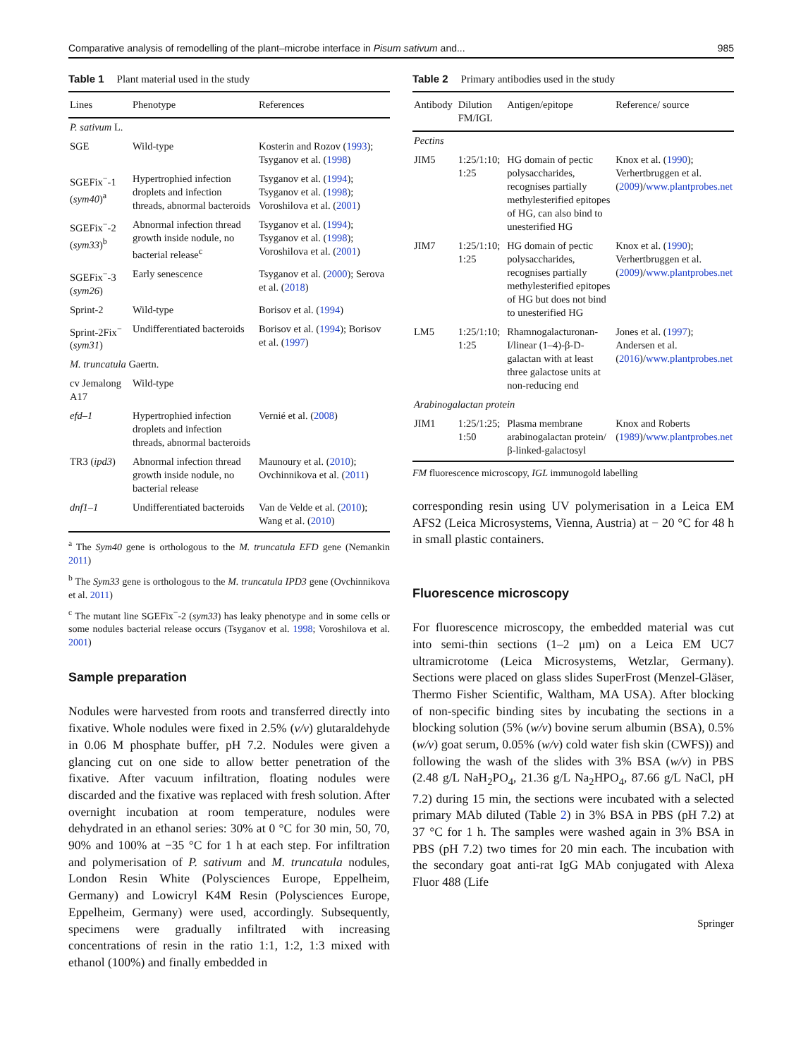Comparative analysis of remodelling of the plant–microbe interface in Pisum sativum and... 985
Table 1 Plant material used in the study
| Lines | Phenotype | References |
| --- | --- | --- |
| P. sativum L. | | |
| SGE | Wild-type | Kosterin and Rozov ( 1993 ); Tsyganov et al. ( 1998 ) |
| SGEFix<sup>−</sup>-1 ( sym40 )<sup>a</sup> | Hypertrophied infection droplets and infection threads, abnormal bacteroids | Tsyganov et al. ( 1994 ); Tsyganov et al. ( 1998 ); Voroshilova et al. ( 2001 ) |
| SGEFix<sup>−</sup>-2 ( sym33 )<sup>b</sup> | Abnormal infection thread growth inside nodule, no bacterial release<sup>c</sup> | Tsyganov et al. ( 1994 ); Tsyganov et al. ( 1998 ); Voroshilova et al. ( 2001 ) |
| SGEFix<sup>−</sup>-3 ( sym26 ) | Early senescence | Tsyganov et al. ( 2000 ); Serova et al. ( 2018 ) |
| Sprint-2 | Wild-type | Borisov et al. ( 1994 ) |
| Sprint-2Fix<sup>−</sup> ( sym31 ) | Undifferentiated bacteroids | Borisov et al. ( 1994 ); Borisov et al. ( 1997 ) |
| M. truncatula Gaertn. | | |
| cv Jemalong A17 | Wild-type | |
| efd–1 | Hypertrophied infection droplets and infection threads, abnormal bacteroids | Vernié et al. ( 2008 ) |
| TR3 ( ipd3 ) | Abnormal infection thread growth inside nodule, no bacterial release | Maunoury et al. ( 2010 ); Ovchinnikova et al. ( 2011 ) |
| dnf1–1 | Undifferentiated bacteroids | Van de Velde et al. ( 2010 ); Wang et al. ( 2010 ) |
<sup>a</sup> The Sym40 gene is orthologous to the M. truncatula EFD gene (Nemankin 2011)
<sup>b</sup> The Sym33 gene is orthologous to the M. truncatula IPD3 gene (Ovchinnikova et al. 2011)
<sup>c</sup> The mutant line SGEFix<sup>−</sup>-2 (sym33) has leaky phenotype and in some cells or some nodules bacterial release occurs (Tsyganov et al. 1998; Voroshilova et al. 2001)
Sample preparation
Nodules were harvested from roots and transferred directly into fixative. Whole nodules were fixed in 2.5% (v/v) glutaraldehyde in 0.06 M phosphate buffer, pH 7.2. Nodules were given a glancing cut on one side to allow better penetration of the fixative. After vacuum infiltration, floating nodules were discarded and the fixative was replaced with fresh solution. After overnight incubation at room temperature, nodules were dehydrated in an ethanol series: 30% at 0 °C for 30 min, 50, 70, 90% and 100% at −35 °C for 1 h at each step. For infiltration and polymerisation of P. sativum and M. truncatula nodules, London Resin White (Polysciences Europe, Eppelheim, Germany) and Lowicryl K4M Resin (Polysciences Europe, Eppelheim, Germany) were used, accordingly. Subsequently, specimens were gradually infiltrated with increasing concentrations of resin in the ratio 1:1, 1:2, 1:3 mixed with ethanol (100%) and finally embedded in
Table 2 Primary antibodies used in the study
| Antibody | Dilution FM/IGL | Antigen/epitope | Reference/ source |
| --- | --- | --- | --- |
| Pectins | | | |
| JIM5 | 1:25/1:10; 1:25 | HG domain of pectic polysaccharides, recognises partially methylesterified epitopes of HG, can also bind to unesterified HG | Knox et al. ( 1990 ); Verhertbruggen et al. ( 2009 )/ www.plantprobes.net |
| JIM7 | 1:25/1:10; 1:25 | HG domain of pectic polysaccharides, recognises partially methylesterified epitopes of HG but does not bind to unesterified HG | Knox et al. ( 1990 ); Verhertbruggen et al. ( 2009 )/ www.plantprobes.net |
| LM5 | 1:25/1:10; 1:25 | Rhamnogalacturonan-I/linear (1–4)-β-D-galactan with at least three galactose units at non-reducing end | Jones et al. ( 1997 ); Andersen et al. ( 2016 )/ www.plantprobes.net |
| Arabinogalactan protein | | | |
| JIM1 | 1:25/1:25; 1:50 | Plasma membrane arabinogalactan protein/β-linked-galactosyl | Knox and Roberts ( 1989 )/ www.plantprobes.net |
FM fluorescence microscopy, IGL immunogold labelling
corresponding resin using UV polymerisation in a Leica EM AFS2 (Leica Microsystems, Vienna, Austria) at − 20 °C for 48 h in small plastic containers.
Fluorescence microscopy
For fluorescence microscopy, the embedded material was cut into semi-thin sections (1–2 μm) on a Leica EM UC7 ultramicrotome (Leica Microsystems, Wetzlar, Germany). Sections were placed on glass slides SuperFrost (Menzel-Gläser, Thermo Fisher Scientific, Waltham, MA USA). After blocking of non-specific binding sites by incubating the sections in a blocking solution (5% (w/v) bovine serum albumin (BSA), 0.5% (w/v) goat serum, 0.05% (w/v) cold water fish skin (CWFS)) and following the wash of the slides with 3% BSA (w/v) in PBS (2.48 g/L NaH<sub>2</sub>PO<sub>4</sub>, 21.36 g/L Na<sub>2</sub>HPO<sub>4</sub>, 87.66 g/L NaCl, pH 7.2) during 15 min, the sections were incubated with a selected primary MAb diluted (Table 2) in 3% BSA in PBS (pH 7.2) at 37 °C for 1 h. The samples were washed again in 3% BSA in PBS (pH 7.2) two times for 20 min each. The incubation with the secondary goat anti-rat IgG MAb conjugated with Alexa Fluor 488 (Life
Springer